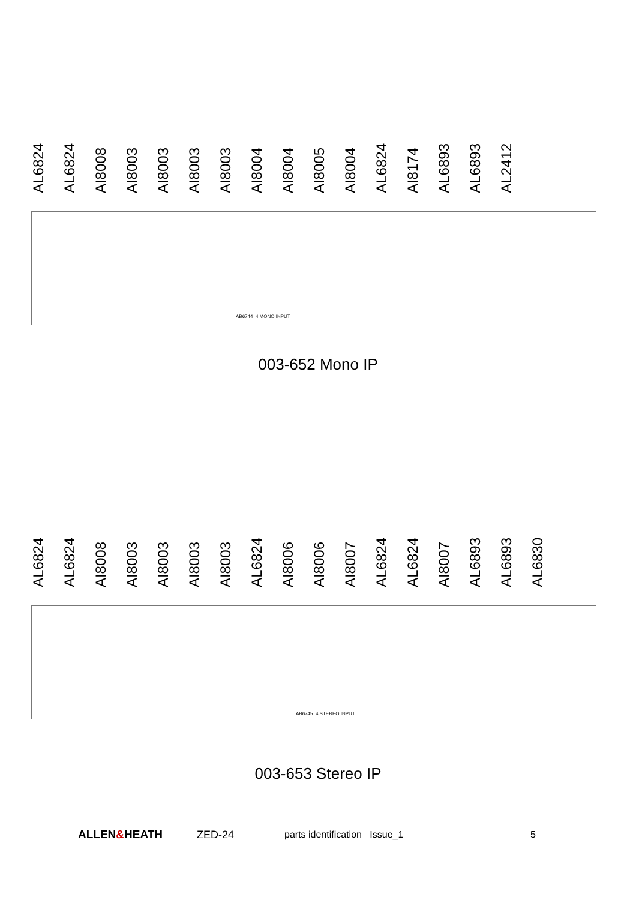AL6824 AL6824 AI8008 AI8003 AI8003 AI8003 AI8003 AI8004 AI8004 AI8005 AI8004 AL6824 AI8174 AL6893 AL6893 AL2412
AB6744_4 MONO INPUT
003-652 Mono IP
AL6824 AL6824 AI8008 AI8003 AI8003 AI8003 AI8003 AL6824 AI8006 AI8006 AI8007 AL6824 AL6824 AI8007 AL6893 AL6893 AL6830
AB6745_4 STEREO INPUT
003-653 Stereo IP
ALLEN&HEATH ZED-24 parts identification Issue_1 5